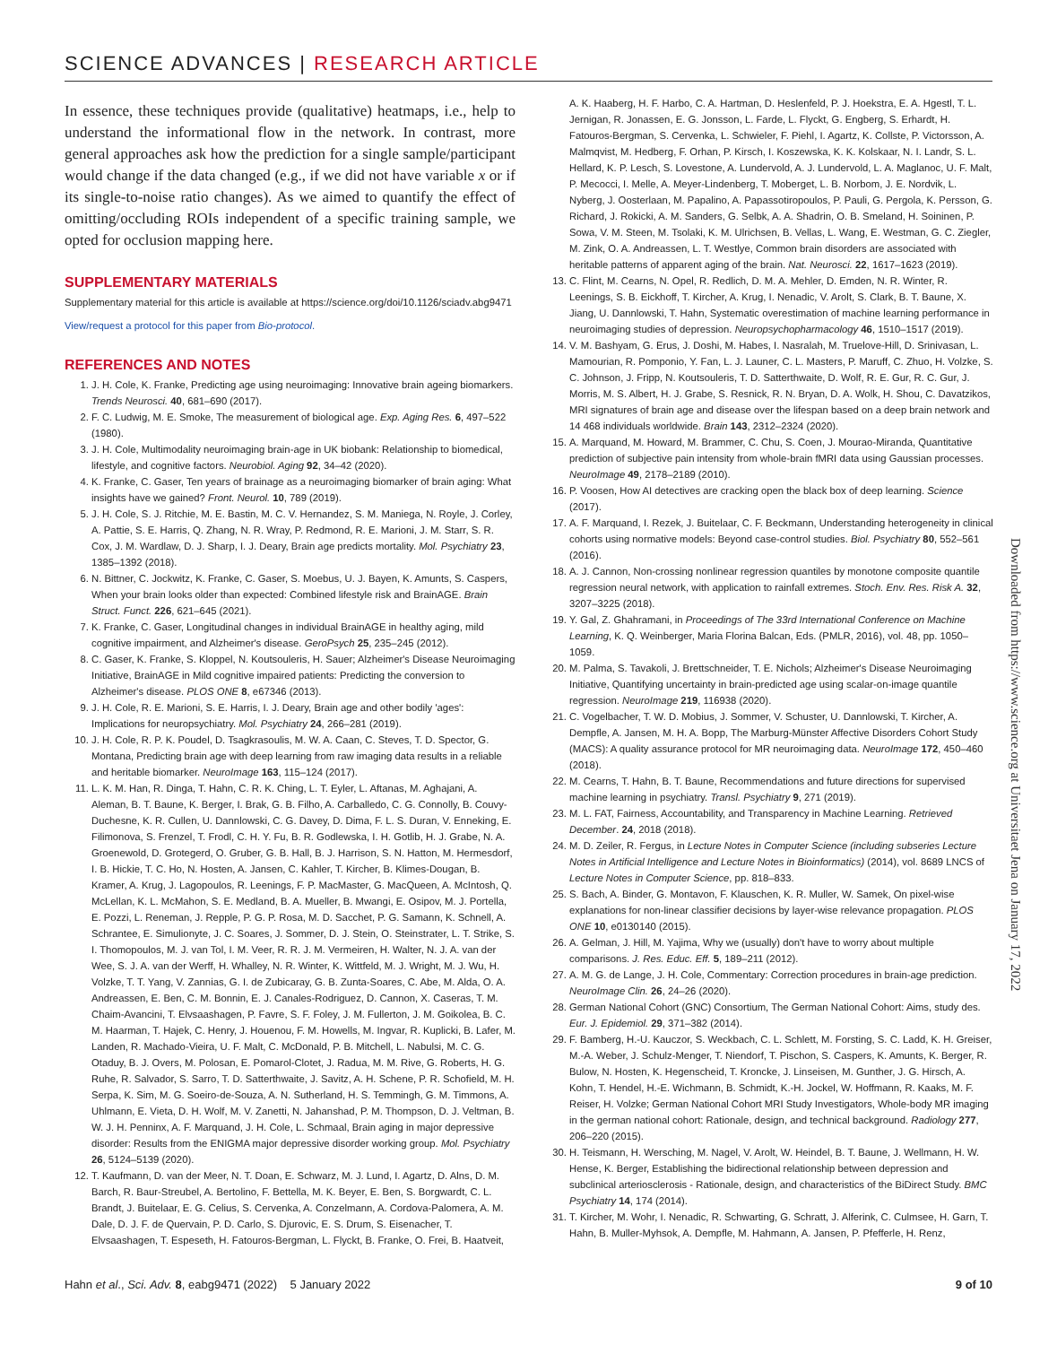SCIENCE ADVANCES | RESEARCH ARTICLE
In essence, these techniques provide (qualitative) heatmaps, i.e., help to understand the informational flow in the network. In contrast, more general approaches ask how the prediction for a single sample/participant would change if the data changed (e.g., if we did not have variable x or if its single-to-noise ratio changes). As we aimed to quantify the effect of omitting/occluding ROIs independent of a specific training sample, we opted for occlusion mapping here.
SUPPLEMENTARY MATERIALS
Supplementary material for this article is available at https://science.org/doi/10.1126/sciadv.abg9471
View/request a protocol for this paper from Bio-protocol.
REFERENCES AND NOTES
1. J. H. Cole, K. Franke, Predicting age using neuroimaging: Innovative brain ageing biomarkers. Trends Neurosci. 40, 681–690 (2017).
2. F. C. Ludwig, M. E. Smoke, The measurement of biological age. Exp. Aging Res. 6, 497–522 (1980).
3. J. H. Cole, Multimodality neuroimaging brain-age in UK biobank: Relationship to biomedical, lifestyle, and cognitive factors. Neurobiol. Aging 92, 34–42 (2020).
4. K. Franke, C. Gaser, Ten years of brainage as a neuroimaging biomarker of brain aging: What insights have we gained? Front. Neurol. 10, 789 (2019).
5. J. H. Cole, S. J. Ritchie, M. E. Bastin, M. C. V. Hernandez, S. M. Maniega, N. Royle, J. Corley, A. Pattie, S. E. Harris, Q. Zhang, N. R. Wray, P. Redmond, R. E. Marioni, J. M. Starr, S. R. Cox, J. M. Wardlaw, D. J. Sharp, I. J. Deary, Brain age predicts mortality. Mol. Psychiatry 23, 1385–1392 (2018).
6. N. Bittner, C. Jockwitz, K. Franke, C. Gaser, S. Moebus, U. J. Bayen, K. Amunts, S. Caspers, When your brain looks older than expected: Combined lifestyle risk and BrainAGE. Brain Struct. Funct. 226, 621–645 (2021).
7. K. Franke, C. Gaser, Longitudinal changes in individual BrainAGE in healthy aging, mild cognitive impairment, and Alzheimer's disease. GeroPsych 25, 235–245 (2012).
8. C. Gaser, K. Franke, S. Kloppel, N. Koutsouleris, H. Sauer; Alzheimer's Disease Neuroimaging Initiative, BrainAGE in Mild cognitive impaired patients: Predicting the conversion to Alzheimer's disease. PLOS ONE 8, e67346 (2013).
9. J. H. Cole, R. E. Marioni, S. E. Harris, I. J. Deary, Brain age and other bodily 'ages': Implications for neuropsychiatry. Mol. Psychiatry 24, 266–281 (2019).
10. J. H. Cole, R. P. K. Poudel, D. Tsagkrasoulis, M. W. A. Caan, C. Steves, T. D. Spector, G. Montana, Predicting brain age with deep learning from raw imaging data results in a reliable and heritable biomarker. NeuroImage 163, 115–124 (2017).
11. L. K. M. Han, R. Dinga, T. Hahn, C. R. K. Ching, L. T. Eyler, L. Aftanas, M. Aghajani, A. Aleman, B. T. Baune, K. Berger, I. Brak, G. B. Filho, A. Carballedo, C. G. Connolly, B. Couvy-Duchesne, K. R. Cullen, U. Dannlowski, C. G. Davey, D. Dima, F. L. S. Duran, V. Enneking, E. Filimonova, S. Frenzel, T. Frodl, C. H. Y. Fu, B. R. Godlewska, I. H. Gotlib, H. J. Grabe, N. A. Groenewold, D. Grotegerd, O. Gruber, G. B. Hall, B. J. Harrison, S. N. Hatton, M. Hermesdorf, I. B. Hickie, T. C. Ho, N. Hosten, A. Jansen, C. Kahler, T. Kircher, B. Klimes-Dougan, B. Kramer, A. Krug, J. Lagopoulos, R. Leenings, F. P. MacMaster, G. MacQueen, A. McIntosh, Q. McLellan, K. L. McMahon, S. E. Medland, B. A. Mueller, B. Mwangi, E. Osipov, M. J. Portella, E. Pozzi, L. Reneman, J. Repple, P. G. P. Rosa, M. D. Sacchet, P. G. Samann, K. Schnell, A. Schrantee, E. Simulionyte, J. C. Soares, J. Sommer, D. J. Stein, O. Steinstrater, L. T. Strike, S. I. Thomopoulos, M. J. van Tol, I. M. Veer, R. R. J. M. Vermeiren, H. Walter, N. J. A. van der Wee, S. J. A. van der Werff, H. Whalley, N. R. Winter, K. Wittfeld, M. J. Wright, M. J. Wu, H. Volzke, T. T. Yang, V. Zannias, G. I. de Zubicaray, G. B. Zunta-Soares, C. Abe, M. Alda, O. A. Andreassen, E. Ben, C. M. Bonnin, E. J. Canales-Rodriguez, D. Cannon, X. Caseras, T. M. Chaim-Avancini, T. Elvsaashagen, P. Favre, S. F. Foley, J. M. Fullerton, J. M. Goikolea, B. C. M. Haarman, T. Hajek, C. Henry, J. Houenou, F. M. Howells, M. Ingvar, R. Kuplicki, B. Lafer, M. Landen, R. Machado-Vieira, U. F. Malt, C. McDonald, P. B. Mitchell, L. Nabulsi, M. C. G. Otaduy, B. J. Overs, M. Polosan, E. Pomarol-Clotet, J. Radua, M. M. Rive, G. Roberts, H. G. Ruhe, R. Salvador, S. Sarro, T. D. Satterthwaite, J. Savitz, A. H. Schene, P. R. Schofield, M. H. Serpa, K. Sim, M. G. Soeiro-de-Souza, A. N. Sutherland, H. S. Temmingh, G. M. Timmons, A. Uhlmann, E. Vieta, D. H. Wolf, M. V. Zanetti, N. Jahanshad, P. M. Thompson, D. J. Veltman, B. W. J. H. Penninx, A. F. Marquand, J. H. Cole, L. Schmaal, Brain aging in major depressive disorder: Results from the ENIGMA major depressive disorder working group. Mol. Psychiatry 26, 5124–5139 (2020).
12. T. Kaufmann, D. van der Meer, N. T. Doan, E. Schwarz, M. J. Lund, I. Agartz, D. Alns, D. M. Barch, R. Baur-Streubel, A. Bertolino, F. Bettella, M. K. Beyer, E. Ben, S. Borgwardt, C. L. Brandt, J. Buitelaar, E. G. Celius, S. Cervenka, A. Conzelmann, A. Cordova-Palomera, A. M. Dale, D. J. F. de Quervain, P. D. Carlo, S. Djurovic, E. S. Drum, S. Eisenacher, T. Elvsaashagen, T. Espeseth, H. Fatouros-Bergman, L. Flyckt, B. Franke, O. Frei, B. Haatveit,
A. K. Haaberg, H. F. Harbo, C. A. Hartman, D. Heslenfeld, P. J. Hoekstra, E. A. Hgestl, T. L. Jernigan, R. Jonassen, E. G. Jonsson, L. Farde, L. Flyckt, G. Engberg, S. Erhardt, H. Fatouros-Bergman, S. Cervenka, L. Schwieler, F. Piehl, I. Agartz, K. Collste, P. Victorsson, A. Malmqvist, M. Hedberg, F. Orhan, P. Kirsch, I. Koszewska, K. K. Kolskaar, N. I. Landr, S. L. Hellard, K. P. Lesch, S. Lovestone, A. Lundervold, A. J. Lundervold, L. A. Maglanoc, U. F. Malt, P. Mecocci, I. Melle, A. Meyer-Lindenberg, T. Moberget, L. B. Norbom, J. E. Nordvik, L. Nyberg, J. Oosterlaan, M. Papalino, A. Papassotiropoulos, P. Pauli, G. Pergola, K. Persson, G. Richard, J. Rokicki, A. M. Sanders, G. Selbk, A. A. Shadrin, O. B. Smeland, H. Soininen, P. Sowa, V. M. Steen, M. Tsolaki, K. M. Ulrichsen, B. Vellas, L. Wang, E. Westman, G. C. Ziegler, M. Zink, O. A. Andreassen, L. T. Westlye, Common brain disorders are associated with heritable patterns of apparent aging of the brain. Nat. Neurosci. 22, 1617–1623 (2019).
13. C. Flint, M. Cearns, N. Opel, R. Redlich, D. M. A. Mehler, D. Emden, N. R. Winter, R. Leenings, S. B. Eickhoff, T. Kircher, A. Krug, I. Nenadic, V. Arolt, S. Clark, B. T. Baune, X. Jiang, U. Dannlowski, T. Hahn, Systematic overestimation of machine learning performance in neuroimaging studies of depression. Neuropsychopharmacology 46, 1510–1517 (2019).
14. V. M. Bashyam, G. Erus, J. Doshi, M. Habes, I. Nasralah, M. Truelove-Hill, D. Srinivasan, L. Mamourian, R. Pomponio, Y. Fan, L. J. Launer, C. L. Masters, P. Maruff, C. Zhuo, H. Volzke, S. C. Johnson, J. Fripp, N. Koutsouleris, T. D. Satterthwaite, D. Wolf, R. E. Gur, R. C. Gur, J. Morris, M. S. Albert, H. J. Grabe, S. Resnick, R. N. Bryan, D. A. Wolk, H. Shou, C. Davatzikos, MRI signatures of brain age and disease over the lifespan based on a deep brain network and 14 468 individuals worldwide. Brain 143, 2312–2324 (2020).
15. A. Marquand, M. Howard, M. Brammer, C. Chu, S. Coen, J. Mourao-Miranda, Quantitative prediction of subjective pain intensity from whole-brain fMRI data using Gaussian processes. NeuroImage 49, 2178–2189 (2010).
16. P. Voosen, How AI detectives are cracking open the black box of deep learning. Science (2017).
17. A. F. Marquand, I. Rezek, J. Buitelaar, C. F. Beckmann, Understanding heterogeneity in clinical cohorts using normative models: Beyond case-control studies. Biol. Psychiatry 80, 552–561 (2016).
18. A. J. Cannon, Non-crossing nonlinear regression quantiles by monotone composite quantile regression neural network, with application to rainfall extremes. Stoch. Env. Res. Risk A. 32, 3207–3225 (2018).
19. Y. Gal, Z. Ghahramani, in Proceedings of The 33rd International Conference on Machine Learning, K. Q. Weinberger, Maria Florina Balcan, Eds. (PMLR, 2016), vol. 48, pp. 1050–1059.
20. M. Palma, S. Tavakoli, J. Brettschneider, T. E. Nichols; Alzheimer's Disease Neuroimaging Initiative, Quantifying uncertainty in brain-predicted age using scalar-on-image quantile regression. NeuroImage 219, 116938 (2020).
21. C. Vogelbacher, T. W. D. Mobius, J. Sommer, V. Schuster, U. Dannlowski, T. Kircher, A. Dempfle, A. Jansen, M. H. A. Bopp, The Marburg-Münster Affective Disorders Cohort Study (MACS): A quality assurance protocol for MR neuroimaging data. NeuroImage 172, 450–460 (2018).
22. M. Cearns, T. Hahn, B. T. Baune, Recommendations and future directions for supervised machine learning in psychiatry. Transl. Psychiatry 9, 271 (2019).
23. M. L. FAT, Fairness, Accountability, and Transparency in Machine Learning. Retrieved December. 24, 2018 (2018).
24. M. D. Zeiler, R. Fergus, in Lecture Notes in Computer Science (including subseries Lecture Notes in Artificial Intelligence and Lecture Notes in Bioinformatics) (2014), vol. 8689 LNCS of Lecture Notes in Computer Science, pp. 818–833.
25. S. Bach, A. Binder, G. Montavon, F. Klauschen, K. R. Muller, W. Samek, On pixel-wise explanations for non-linear classifier decisions by layer-wise relevance propagation. PLOS ONE 10, e0130140 (2015).
26. A. Gelman, J. Hill, M. Yajima, Why we (usually) don't have to worry about multiple comparisons. J. Res. Educ. Eff. 5, 189–211 (2012).
27. A. M. G. de Lange, J. H. Cole, Commentary: Correction procedures in brain-age prediction. NeuroImage Clin. 26, 24–26 (2020).
28. German National Cohort (GNC) Consortium, The German National Cohort: Aims, study des. Eur. J. Epidemiol. 29, 371–382 (2014).
29. F. Bamberg, H.-U. Kauczor, S. Weckbach, C. L. Schlett, M. Forsting, S. C. Ladd, K. H. Greiser, M.-A. Weber, J. Schulz-Menger, T. Niendorf, T. Pischon, S. Caspers, K. Amunts, K. Berger, R. Bulow, N. Hosten, K. Hegenscheid, T. Kroncke, J. Linseisen, M. Gunther, J. G. Hirsch, A. Kohn, T. Hendel, H.-E. Wichmann, B. Schmidt, K.-H. Jockel, W. Hoffmann, R. Kaaks, M. F. Reiser, H. Volzke; German National Cohort MRI Study Investigators, Whole-body MR imaging in the german national cohort: Rationale, design, and technical background. Radiology 277, 206–220 (2015).
30. H. Teismann, H. Wersching, M. Nagel, V. Arolt, W. Heindel, B. T. Baune, J. Wellmann, H. W. Hense, K. Berger, Establishing the bidirectional relationship between depression and subclinical arteriosclerosis - Rationale, design, and characteristics of the BiDirect Study. BMC Psychiatry 14, 174 (2014).
31. T. Kircher, M. Wohr, I. Nenadic, R. Schwarting, G. Schratt, J. Alferink, C. Culmsee, H. Garn, T. Hahn, B. Muller-Myhsok, A. Dempfle, M. Hahmann, A. Jansen, P. Pfefferle, H. Renz,
Downloaded from https://www.science.org at Universitaet Jena on January 17, 2022
Hahn et al., Sci. Adv. 8, eabg9471 (2022) 5 January 2022 9 of 10